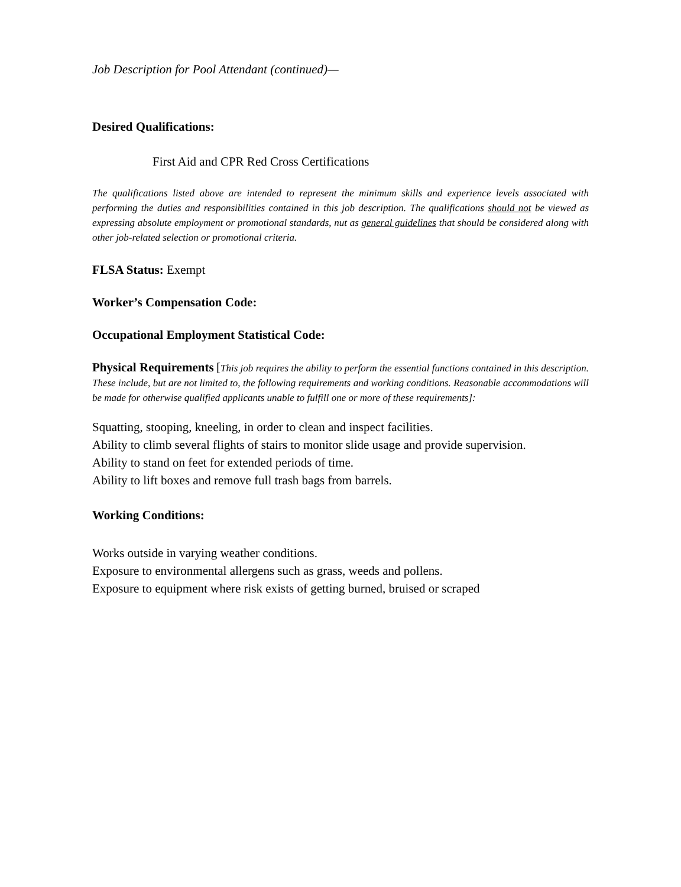Job Description for Pool Attendant (continued)—
Desired Qualifications:
First Aid and CPR Red Cross Certifications
The qualifications listed above are intended to represent the minimum skills and experience levels associated with performing the duties and responsibilities contained in this job description. The qualifications should not be viewed as expressing absolute employment or promotional standards, nut as general guidelines that should be considered along with other job-related selection or promotional criteria.
FLSA Status: Exempt
Worker’s Compensation Code:
Occupational Employment Statistical Code:
Physical Requirements [This job requires the ability to perform the essential functions contained in this description. These include, but are not limited to, the following requirements and working conditions. Reasonable accommodations will be made for otherwise qualified applicants unable to fulfill one or more of these requirements]:
Squatting, stooping, kneeling, in order to clean and inspect facilities.
Ability to climb several flights of stairs to monitor slide usage and provide supervision.
Ability to stand on feet for extended periods of time.
Ability to lift boxes and remove full trash bags from barrels.
Working Conditions:
Works outside in varying weather conditions.
Exposure to environmental allergens such as grass, weeds and pollens.
Exposure to equipment where risk exists of getting burned, bruised or scraped